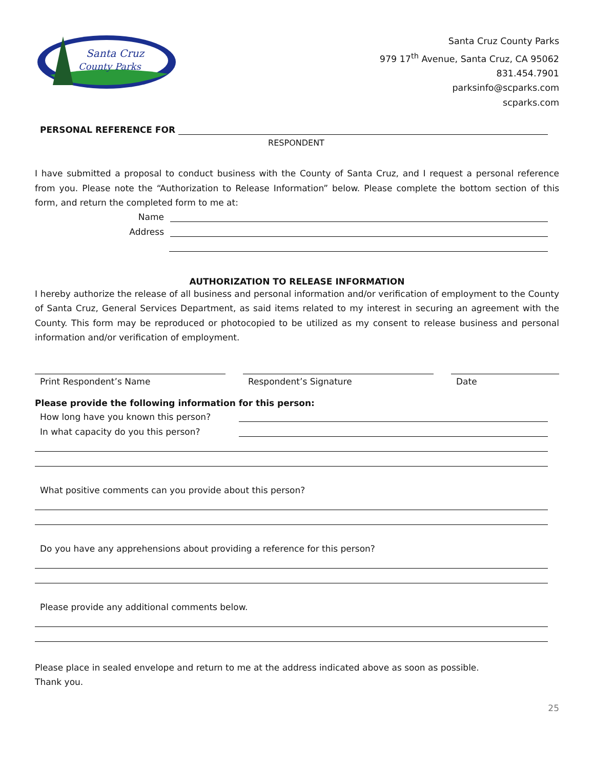Santa Cruz
County Parks
Santa Cruz County Parks
979 17<sup>th</sup> Avenue, Santa Cruz, CA 95062
831.454.7901
parksinfo@scparks.com
scparks.com
PERSONAL REFERENCE FOR
RESPONDENT
I have submitted a proposal to conduct business with the County of Santa Cruz, and I request a personal reference from you. Please note the “Authorization to Release Information” below. Please complete the bottom section of this form, and return the completed form to me at:
Name
Address
AUTHORIZATION TO RELEASE INFORMATION
I hereby authorize the release of all business and personal information and/or verification of employment to the County of Santa Cruz, General Services Department, as said items related to my interest in securing an agreement with the County. This form may be reproduced or photocopied to be utilized as my consent to release business and personal information and/or verification of employment.
Print Respondent’s Name Respondent’s Signature Date
Please provide the following information for this person:
How long have you known this person?
In what capacity do you this person?
What positive comments can you provide about this person?
Do you have any apprehensions about providing a reference for this person?
Please provide any additional comments below.
Please place in sealed envelope and return to me at the address indicated above as soon as possible.
Thank you.
25